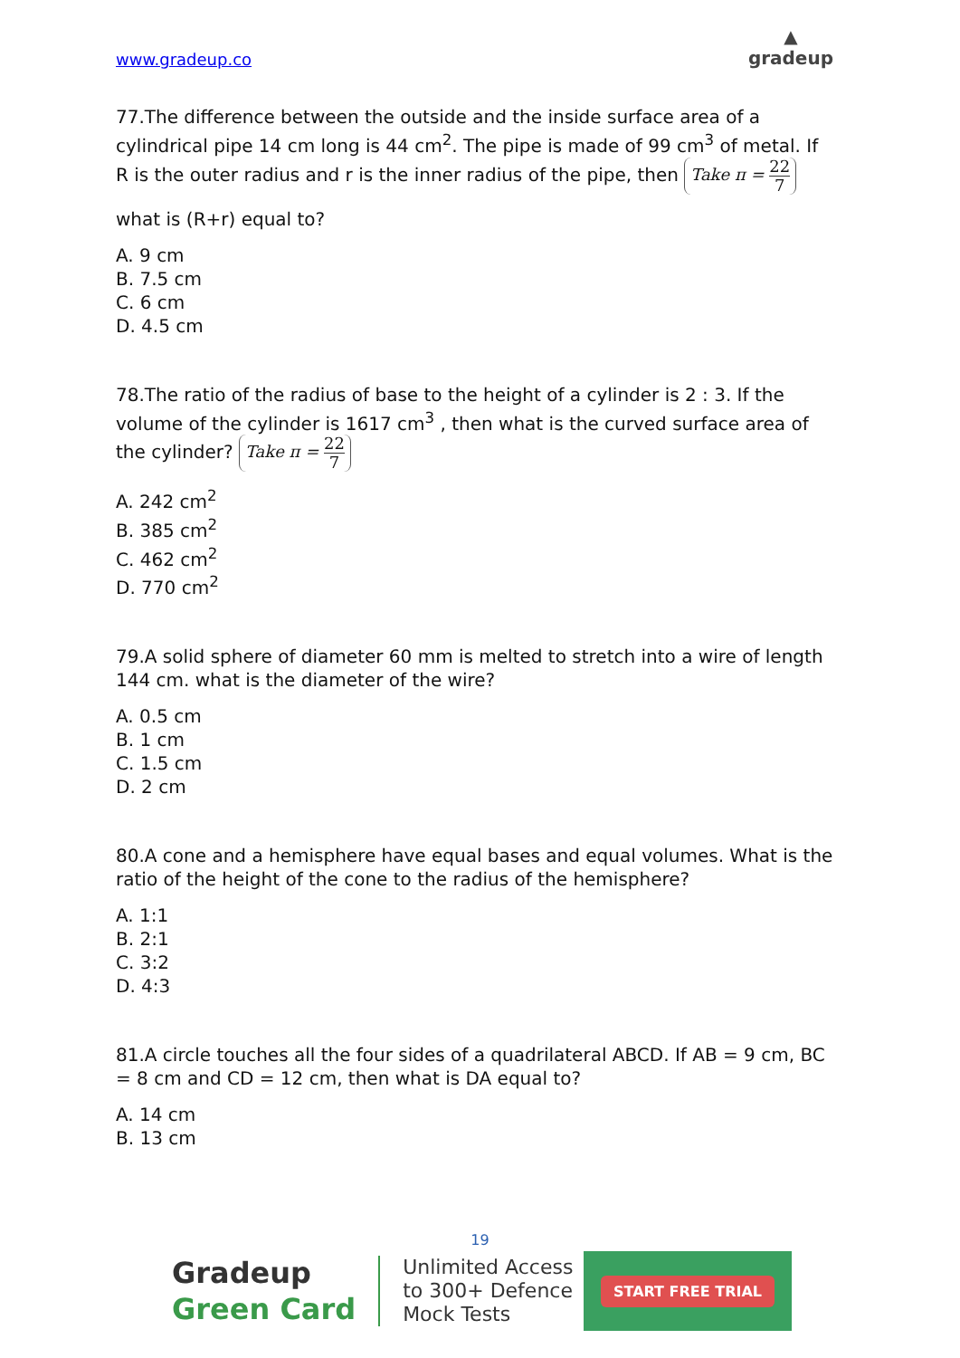www.gradeup.co
▲
gradeup
77.The difference between the outside and the inside surface area of a cylindrical pipe 14 cm long is 44 cm<sup>2</sup>. The pipe is made of 99 cm<sup>3</sup> of metal. If R is the outer radius and r is the inner radius of the pipe, then Take π = 22 7
what is (R+r) equal to?
A. 9 cm
B. 7.5 cm
C. 6 cm
D. 4.5 cm
78.The ratio of the radius of base to the height of a cylinder is 2 : 3. If the volume of the cylinder is 1617 cm<sup>3</sup> , then what is the curved surface area of the cylinder? Take π = 22 7
A. 242 cm<sup>2</sup>
B. 385 cm<sup>2</sup>
C. 462 cm<sup>2</sup>
D. 770 cm<sup>2</sup>
79.A solid sphere of diameter 60 mm is melted to stretch into a wire of length 144 cm. what is the diameter of the wire?
A. 0.5 cm
B. 1 cm
C. 1.5 cm
D. 2 cm
80.A cone and a hemisphere have equal bases and equal volumes. What is the ratio of the height of the cone to the radius of the hemisphere?
A. 1:1
B. 2:1
C. 3:2
D. 4:3
81.A circle touches all the four sides of a quadrilateral ABCD. If AB = 9 cm, BC = 8 cm and CD = 12 cm, then what is DA equal to?
A. 14 cm
B. 13 cm
19
Gradeup
Green Card
Unlimited Access
to 300+ Defence
Mock Tests
START FREE TRIAL